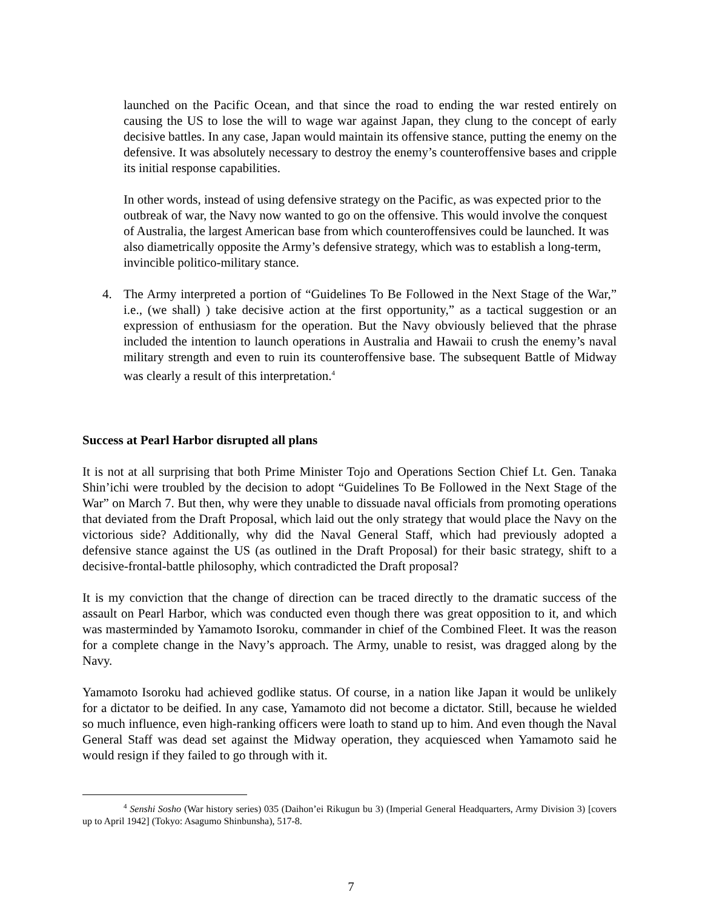launched on the Pacific Ocean, and that since the road to ending the war rested entirely on causing the US to lose the will to wage war against Japan, they clung to the concept of early decisive battles. In any case, Japan would maintain its offensive stance, putting the enemy on the defensive. It was absolutely necessary to destroy the enemy’s counteroffensive bases and cripple its initial response capabilities.
In other words, instead of using defensive strategy on the Pacific, as was expected prior to the outbreak of war, the Navy now wanted to go on the offensive. This would involve the conquest of Australia, the largest American base from which counteroffensives could be launched. It was also diametrically opposite the Army’s defensive strategy, which was to establish a long-term, invincible politico-military stance.
4. The Army interpreted a portion of “Guidelines To Be Followed in the Next Stage of the War,” i.e., (we shall) ) take decisive action at the first opportunity,” as a tactical suggestion or an expression of enthusiasm for the operation. But the Navy obviously believed that the phrase included the intention to launch operations in Australia and Hawaii to crush the enemy’s naval military strength and even to ruin its counteroffensive base. The subsequent Battle of Midway was clearly a result of this interpretation.<sup>4</sup>
Success at Pearl Harbor disrupted all plans
It is not at all surprising that both Prime Minister Tojo and Operations Section Chief Lt. Gen. Tanaka Shin’ichi were troubled by the decision to adopt “Guidelines To Be Followed in the Next Stage of the War” on March 7. But then, why were they unable to dissuade naval officials from promoting operations that deviated from the Draft Proposal, which laid out the only strategy that would place the Navy on the victorious side? Additionally, why did the Naval General Staff, which had previously adopted a defensive stance against the US (as outlined in the Draft Proposal) for their basic strategy, shift to a decisive-frontal-battle philosophy, which contradicted the Draft proposal?
It is my conviction that the change of direction can be traced directly to the dramatic success of the assault on Pearl Harbor, which was conducted even though there was great opposition to it, and which was masterminded by Yamamoto Isoroku, commander in chief of the Combined Fleet. It was the reason for a complete change in the Navy’s approach. The Army, unable to resist, was dragged along by the Navy.
Yamamoto Isoroku had achieved godlike status. Of course, in a nation like Japan it would be unlikely for a dictator to be deified. In any case, Yamamoto did not become a dictator. Still, because he wielded so much influence, even high-ranking officers were loath to stand up to him. And even though the Naval General Staff was dead set against the Midway operation, they acquiesced when Yamamoto said he would resign if they failed to go through with it.
<sup>4</sup> Senshi Sosho (War history series) 035 (Daihon’ei Rikugun bu 3) (Imperial General Headquarters, Army Division 3) [covers up to April 1942] (Tokyo: Asagumo Shinbunsha), 517-8.
7